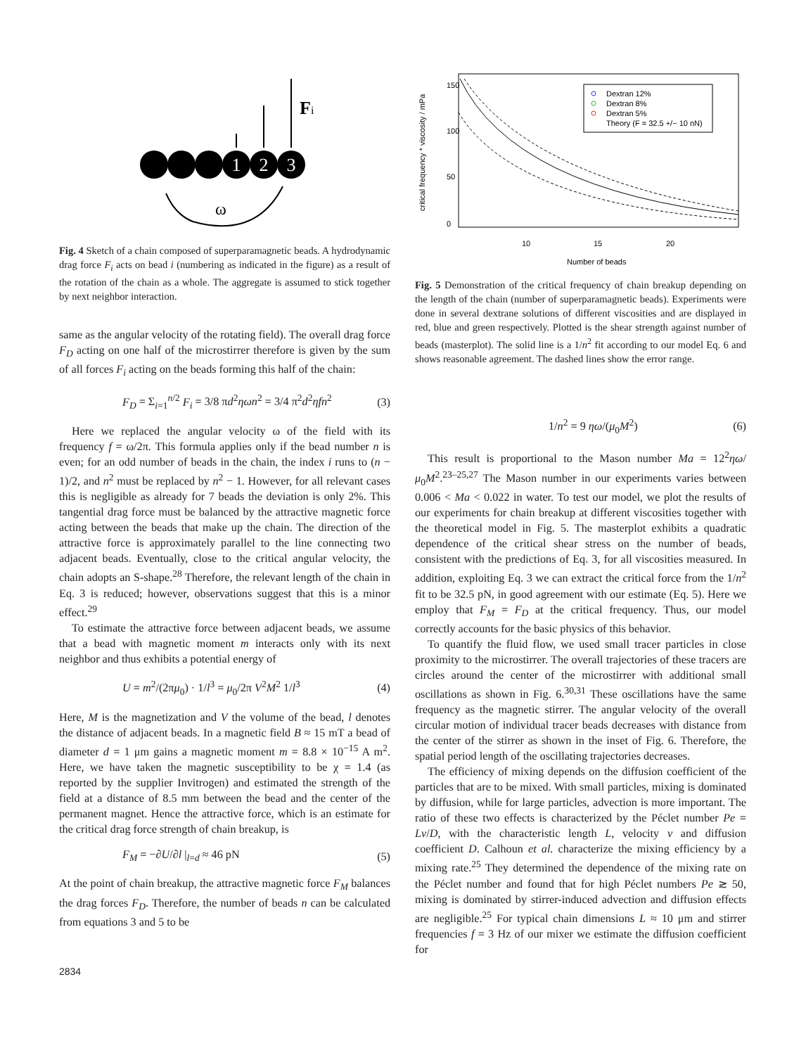1
2
3
Fi
ω
Fig. 4 Sketch of a chain composed of superparamagnetic beads. A hydrodynamic drag force F<sub>i</sub> acts on bead i (numbering as indicated in the figure) as a result of the rotation of the chain as a whole. The aggregate is assumed to stick together by next neighbor interaction.
same as the angular velocity of the rotating field). The overall drag force F<sub>D</sub> acting on one half of the microstirrer therefore is given by the sum of all forces F<sub>i</sub> acting on the beads forming this half of the chain:
F<sub>D</sub> = Σ<sub>i=1</sub><sup>n/2</sup> F<sub>i</sub> = 3/8 πd<sup>2</sup>ηωn<sup>2</sup> = 3/4 π<sup>2</sup>d<sup>2</sup>ηfn<sup>2</sup> (3)
Here we replaced the angular velocity ω of the field with its frequency f = ω/2π. This formula applies only if the bead number n is even; for an odd number of beads in the chain, the index i runs to (n − 1)/2, and n<sup>2</sup> must be replaced by n<sup>2</sup> − 1. However, for all relevant cases this is negligible as already for 7 beads the deviation is only 2%. This tangential drag force must be balanced by the attractive magnetic force acting between the beads that make up the chain. The direction of the attractive force is approximately parallel to the line connecting two adjacent beads. Eventually, close to the critical angular velocity, the chain adopts an S-shape.<sup>28</sup> Therefore, the relevant length of the chain in Eq. 3 is reduced; however, observations suggest that this is a minor effect.<sup>29</sup>
To estimate the attractive force between adjacent beads, we assume that a bead with magnetic moment m interacts only with its next neighbor and thus exhibits a potential energy of
U = m<sup>2</sup>/(2πμ<sub>0</sub>) · 1/l<sup>3</sup> = μ<sub>0</sub>/2π V<sup>2</sup>M<sup>2</sup> 1/l<sup>3</sup> (4)
Here, M is the magnetization and V the volume of the bead, l denotes the distance of adjacent beads. In a magnetic field B ≈ 15 mT a bead of diameter d = 1 μm gains a magnetic moment m = 8.8 × 10<sup>−15</sup> A m<sup>2</sup>. Here, we have taken the magnetic susceptibility to be χ = 1.4 (as reported by the supplier Invitrogen) and estimated the strength of the field at a distance of 8.5 mm between the bead and the center of the permanent magnet. Hence the attractive force, which is an estimate for the critical drag force strength of chain breakup, is
F<sub>M</sub> = −∂U/∂l |<sub>l=d</sub> ≈ 46 pN (5)
At the point of chain breakup, the attractive magnetic force F<sub>M</sub> balances the drag forces F<sub>D</sub>. Therefore, the number of beads n can be calculated from equations 3 and 5 to be
critical frequency * viscosity / mPa
0
50
100
150
10
15
20
Number of beads
Dextran 12%
Dextran 8%
Dextran 5%
Theory (F = 32.5 +/− 10 nN)
Fig. 5 Demonstration of the critical frequency of chain breakup depending on the length of the chain (number of superparamagnetic beads). Experiments were done in several dextrane solutions of different viscosities and are displayed in red, blue and green respectively. Plotted is the shear strength against number of beads (masterplot). The solid line is a 1/n<sup>2</sup> fit according to our model Eq. 6 and shows reasonable agreement. The dashed lines show the error range.
1/n<sup>2</sup> = 9 ηω/(μ<sub>0</sub>M<sup>2</sup>) (6)
This result is proportional to the Mason number Ma = 12<sup>2</sup>ηω/μ<sub>0</sub>M<sup>2</sup>.<sup>23–25,27</sup> The Mason number in our experiments varies between 0.006 < Ma < 0.022 in water. To test our model, we plot the results of our experiments for chain breakup at different viscosities together with the theoretical model in Fig. 5. The masterplot exhibits a quadratic dependence of the critical shear stress on the number of beads, consistent with the predictions of Eq. 3, for all viscosities measured. In addition, exploiting Eq. 3 we can extract the critical force from the 1/n<sup>2</sup> fit to be 32.5 pN, in good agreement with our estimate (Eq. 5). Here we employ that F<sub>M</sub> = F<sub>D</sub> at the critical frequency. Thus, our model correctly accounts for the basic physics of this behavior.
To quantify the fluid flow, we used small tracer particles in close proximity to the microstirrer. The overall trajectories of these tracers are circles around the center of the microstirrer with additional small oscillations as shown in Fig. 6.<sup>30,31</sup> These oscillations have the same frequency as the magnetic stirrer. The angular velocity of the overall circular motion of individual tracer beads decreases with distance from the center of the stirrer as shown in the inset of Fig. 6. Therefore, the spatial period length of the oscillating trajectories decreases.
The efficiency of mixing depends on the diffusion coefficient of the particles that are to be mixed. With small particles, mixing is dominated by diffusion, while for large particles, advection is more important. The ratio of these two effects is characterized by the Péclet number Pe = Lv/D, with the characteristic length L, velocity v and diffusion coefficient D. Calhoun et al. characterize the mixing efficiency by a mixing rate.<sup>25</sup> They determined the dependence of the mixing rate on the Péclet number and found that for high Péclet numbers Pe ≳ 50, mixing is dominated by stirrer-induced advection and diffusion effects are negligible.<sup>25</sup> For typical chain dimensions L ≈ 10 μm and stirrer frequencies f = 3 Hz of our mixer we estimate the diffusion coefficient for
2834